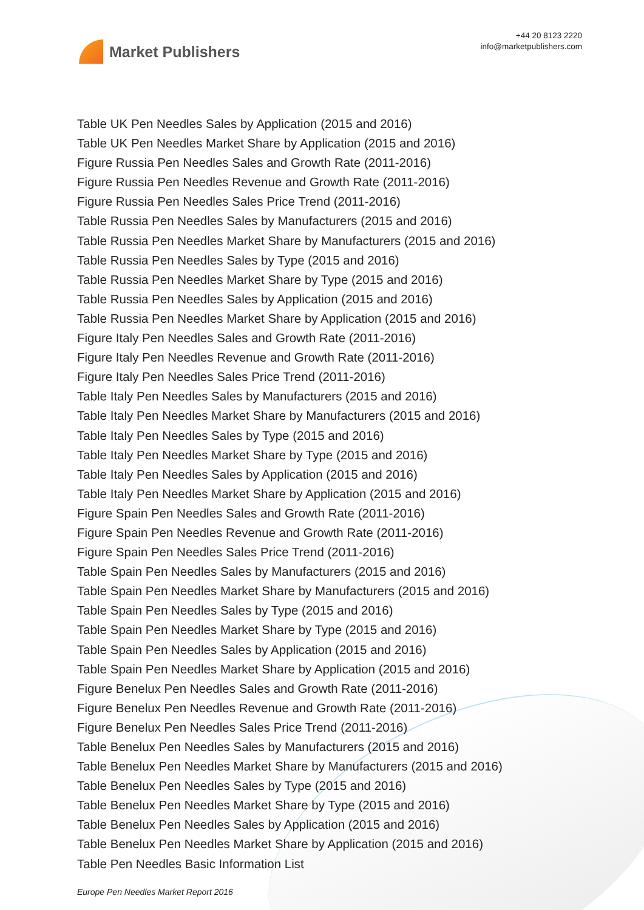Market Publishers
+44 20 8123 2220
info@marketpublishers.com
Table UK Pen Needles Sales by Application (2015 and 2016)
Table UK Pen Needles Market Share by Application (2015 and 2016)
Figure Russia Pen Needles Sales and Growth Rate (2011-2016)
Figure Russia Pen Needles Revenue and Growth Rate (2011-2016)
Figure Russia Pen Needles Sales Price Trend (2011-2016)
Table Russia Pen Needles Sales by Manufacturers (2015 and 2016)
Table Russia Pen Needles Market Share by Manufacturers (2015 and 2016)
Table Russia Pen Needles Sales by Type (2015 and 2016)
Table Russia Pen Needles Market Share by Type (2015 and 2016)
Table Russia Pen Needles Sales by Application (2015 and 2016)
Table Russia Pen Needles Market Share by Application (2015 and 2016)
Figure Italy Pen Needles Sales and Growth Rate (2011-2016)
Figure Italy Pen Needles Revenue and Growth Rate (2011-2016)
Figure Italy Pen Needles Sales Price Trend (2011-2016)
Table Italy Pen Needles Sales by Manufacturers (2015 and 2016)
Table Italy Pen Needles Market Share by Manufacturers (2015 and 2016)
Table Italy Pen Needles Sales by Type (2015 and 2016)
Table Italy Pen Needles Market Share by Type (2015 and 2016)
Table Italy Pen Needles Sales by Application (2015 and 2016)
Table Italy Pen Needles Market Share by Application (2015 and 2016)
Figure Spain Pen Needles Sales and Growth Rate (2011-2016)
Figure Spain Pen Needles Revenue and Growth Rate (2011-2016)
Figure Spain Pen Needles Sales Price Trend (2011-2016)
Table Spain Pen Needles Sales by Manufacturers (2015 and 2016)
Table Spain Pen Needles Market Share by Manufacturers (2015 and 2016)
Table Spain Pen Needles Sales by Type (2015 and 2016)
Table Spain Pen Needles Market Share by Type (2015 and 2016)
Table Spain Pen Needles Sales by Application (2015 and 2016)
Table Spain Pen Needles Market Share by Application (2015 and 2016)
Figure Benelux Pen Needles Sales and Growth Rate (2011-2016)
Figure Benelux Pen Needles Revenue and Growth Rate (2011-2016)
Figure Benelux Pen Needles Sales Price Trend (2011-2016)
Table Benelux Pen Needles Sales by Manufacturers (2015 and 2016)
Table Benelux Pen Needles Market Share by Manufacturers (2015 and 2016)
Table Benelux Pen Needles Sales by Type (2015 and 2016)
Table Benelux Pen Needles Market Share by Type (2015 and 2016)
Table Benelux Pen Needles Sales by Application (2015 and 2016)
Table Benelux Pen Needles Market Share by Application (2015 and 2016)
Table Pen Needles Basic Information List
Europe Pen Needles Market Report 2016